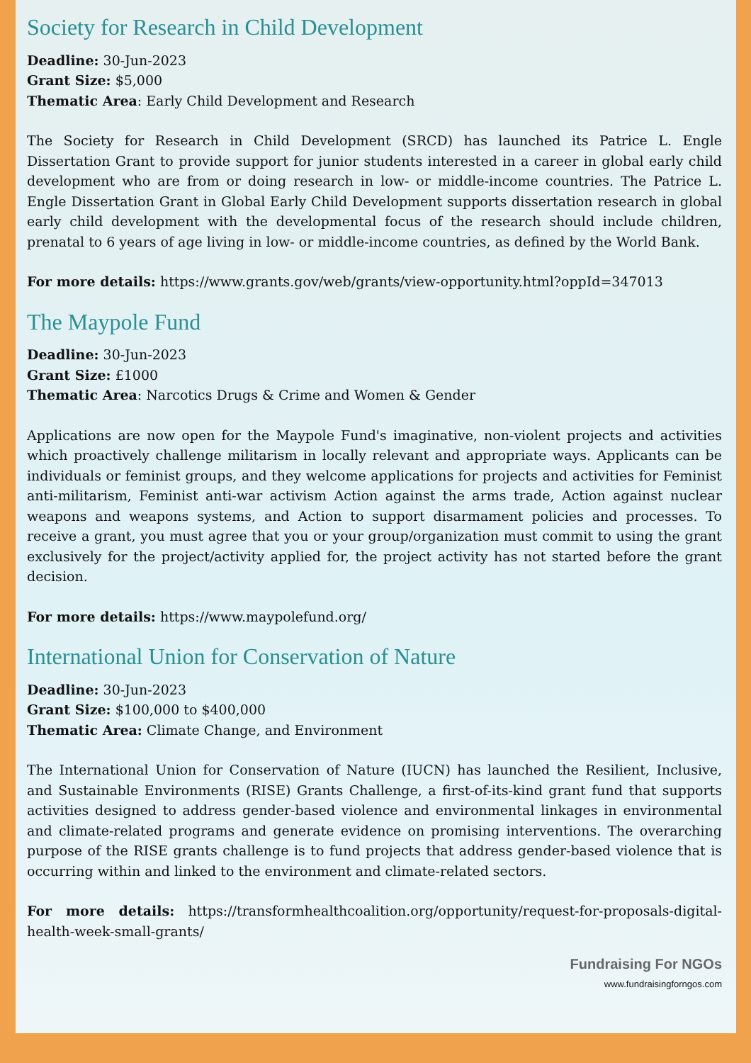Society for Research in Child Development
Deadline: 30-Jun-2023
Grant Size: $5,000
Thematic Area: Early Child Development and Research
The Society for Research in Child Development (SRCD) has launched its Patrice L. Engle Dissertation Grant to provide support for junior students interested in a career in global early child development who are from or doing research in low- or middle-income countries. The Patrice L. Engle Dissertation Grant in Global Early Child Development supports dissertation research in global early child development with the developmental focus of the research should include children, prenatal to 6 years of age living in low- or middle-income countries, as defined by the World Bank.
For more details: https://www.grants.gov/web/grants/view-opportunity.html?oppId=347013
The Maypole Fund
Deadline: 30-Jun-2023
Grant Size: £1000
Thematic Area: Narcotics Drugs & Crime and Women & Gender
Applications are now open for the Maypole Fund's imaginative, non-violent projects and activities which proactively challenge militarism in locally relevant and appropriate ways. Applicants can be individuals or feminist groups, and they welcome applications for projects and activities for Feminist anti-militarism, Feminist anti-war activism Action against the arms trade, Action against nuclear weapons and weapons systems, and Action to support disarmament policies and processes. To receive a grant, you must agree that you or your group/organization must commit to using the grant exclusively for the project/activity applied for, the project activity has not started before the grant decision.
For more details: https://www.maypolefund.org/
International Union for Conservation of Nature
Deadline: 30-Jun-2023
Grant Size: $100,000 to $400,000
Thematic Area: Climate Change, and Environment
The International Union for Conservation of Nature (IUCN) has launched the Resilient, Inclusive, and Sustainable Environments (RISE) Grants Challenge, a first-of-its-kind grant fund that supports activities designed to address gender-based violence and environmental linkages in environmental and climate-related programs and generate evidence on promising interventions. The overarching purpose of the RISE grants challenge is to fund projects that address gender-based violence that is occurring within and linked to the environment and climate-related sectors.
For more details: https://transformhealthcoalition.org/opportunity/request-for-proposals-digital-health-week-small-grants/
Fundraising For NGOs
www.fundraisingforngos.com